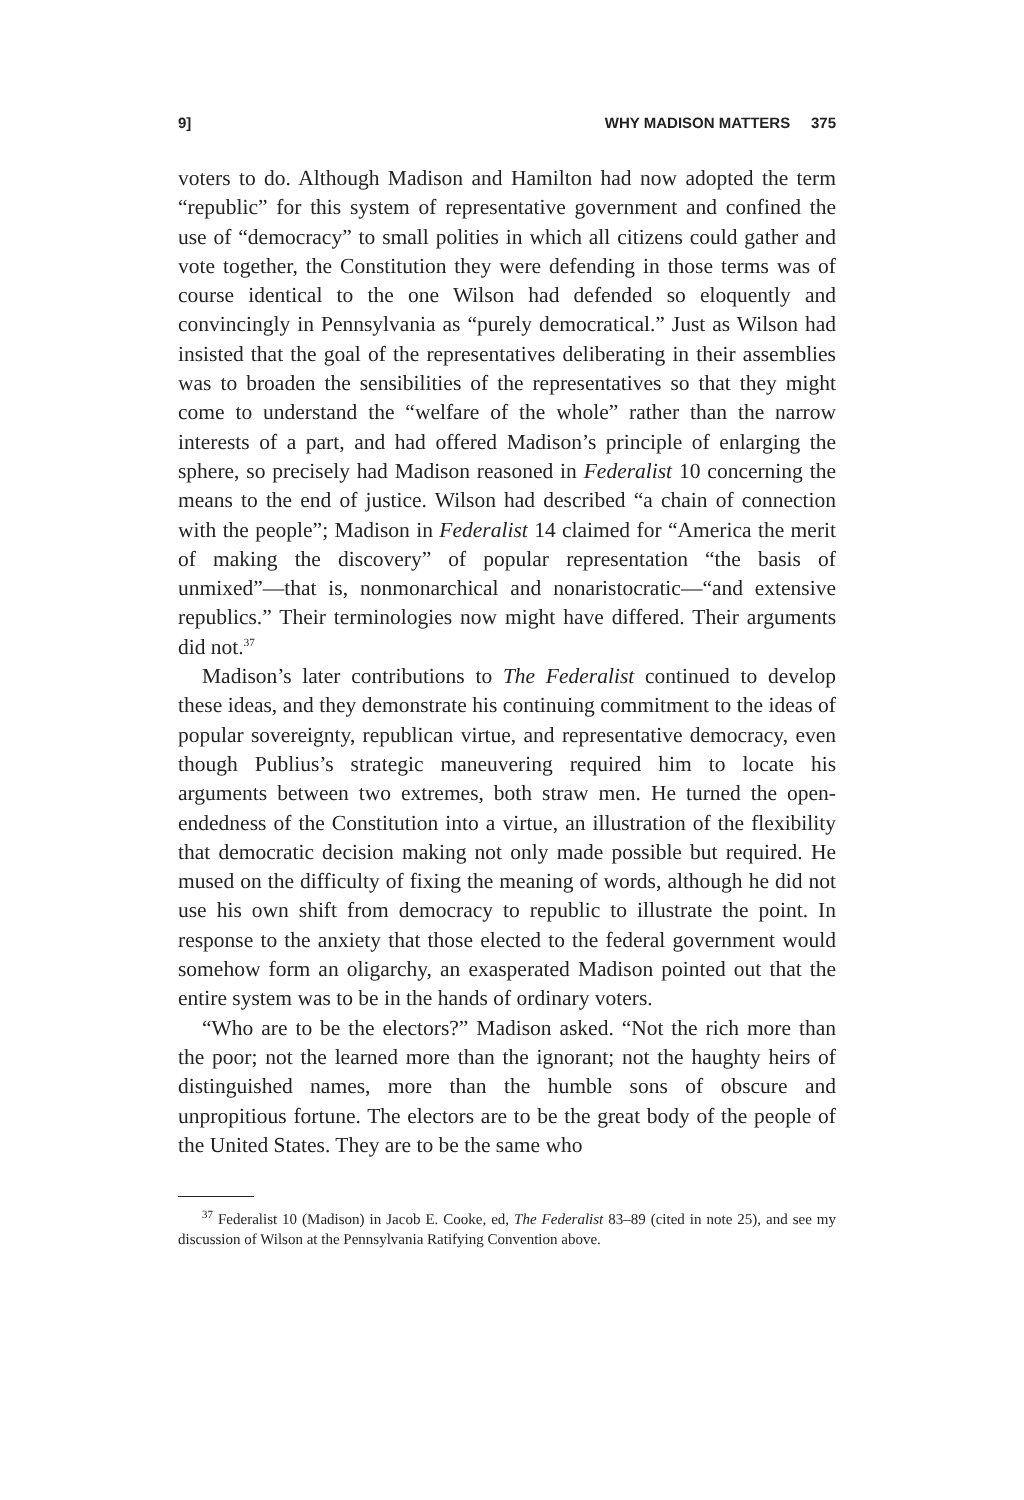9] WHY MADISON MATTERS 375
voters to do. Although Madison and Hamilton had now adopted the term “republic” for this system of representative government and confined the use of “democracy” to small polities in which all citizens could gather and vote together, the Constitution they were defending in those terms was of course identical to the one Wilson had defended so eloquently and convincingly in Pennsylvania as “purely democratical.” Just as Wilson had insisted that the goal of the representatives deliberating in their assemblies was to broaden the sensibilities of the representatives so that they might come to understand the “welfare of the whole” rather than the narrow interests of a part, and had offered Madison’s principle of enlarging the sphere, so precisely had Madison reasoned in Federalist 10 concerning the means to the end of justice. Wilson had described “a chain of connection with the people”; Madison in Federalist 14 claimed for “America the merit of making the discovery” of popular representation “the basis of unmixed”—that is, nonmonarchical and nonaristocratic—“and extensive republics.” Their terminologies now might have differed. Their arguments did not.<sup>37</sup>
Madison’s later contributions to The Federalist continued to develop these ideas, and they demonstrate his continuing commitment to the ideas of popular sovereignty, republican virtue, and representative democracy, even though Publius’s strategic maneuvering required him to locate his arguments between two extremes, both straw men. He turned the open-endedness of the Constitution into a virtue, an illustration of the flexibility that democratic decision making not only made possible but required. He mused on the difficulty of fixing the meaning of words, although he did not use his own shift from democracy to republic to illustrate the point. In response to the anxiety that those elected to the federal government would somehow form an oligarchy, an exasperated Madison pointed out that the entire system was to be in the hands of ordinary voters.
“Who are to be the electors?” Madison asked. “Not the rich more than the poor; not the learned more than the ignorant; not the haughty heirs of distinguished names, more than the humble sons of obscure and unpropitious fortune. The electors are to be the great body of the people of the United States. They are to be the same who
<sup>37</sup> Federalist 10 (Madison) in Jacob E. Cooke, ed, The Federalist 83–89 (cited in note 25), and see my discussion of Wilson at the Pennsylvania Ratifying Convention above.